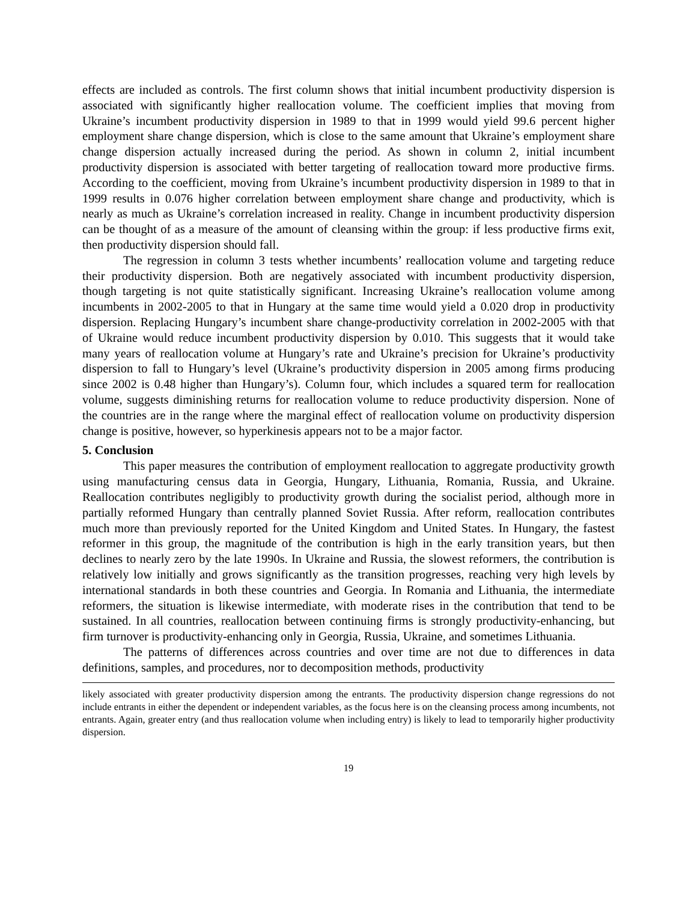effects are included as controls. The first column shows that initial incumbent productivity dispersion is associated with significantly higher reallocation volume. The coefficient implies that moving from Ukraine’s incumbent productivity dispersion in 1989 to that in 1999 would yield 99.6 percent higher employment share change dispersion, which is close to the same amount that Ukraine’s employment share change dispersion actually increased during the period. As shown in column 2, initial incumbent productivity dispersion is associated with better targeting of reallocation toward more productive firms. According to the coefficient, moving from Ukraine’s incumbent productivity dispersion in 1989 to that in 1999 results in 0.076 higher correlation between employment share change and productivity, which is nearly as much as Ukraine’s correlation increased in reality. Change in incumbent productivity dispersion can be thought of as a measure of the amount of cleansing within the group: if less productive firms exit, then productivity dispersion should fall.
The regression in column 3 tests whether incumbents’ reallocation volume and targeting reduce their productivity dispersion. Both are negatively associated with incumbent productivity dispersion, though targeting is not quite statistically significant. Increasing Ukraine’s reallocation volume among incumbents in 2002-2005 to that in Hungary at the same time would yield a 0.020 drop in productivity dispersion. Replacing Hungary’s incumbent share change-productivity correlation in 2002-2005 with that of Ukraine would reduce incumbent productivity dispersion by 0.010. This suggests that it would take many years of reallocation volume at Hungary’s rate and Ukraine’s precision for Ukraine’s productivity dispersion to fall to Hungary’s level (Ukraine’s productivity dispersion in 2005 among firms producing since 2002 is 0.48 higher than Hungary’s). Column four, which includes a squared term for reallocation volume, suggests diminishing returns for reallocation volume to reduce productivity dispersion. None of the countries are in the range where the marginal effect of reallocation volume on productivity dispersion change is positive, however, so hyperkinesis appears not to be a major factor.
5. Conclusion
This paper measures the contribution of employment reallocation to aggregate productivity growth using manufacturing census data in Georgia, Hungary, Lithuania, Romania, Russia, and Ukraine. Reallocation contributes negligibly to productivity growth during the socialist period, although more in partially reformed Hungary than centrally planned Soviet Russia. After reform, reallocation contributes much more than previously reported for the United Kingdom and United States. In Hungary, the fastest reformer in this group, the magnitude of the contribution is high in the early transition years, but then declines to nearly zero by the late 1990s. In Ukraine and Russia, the slowest reformers, the contribution is relatively low initially and grows significantly as the transition progresses, reaching very high levels by international standards in both these countries and Georgia. In Romania and Lithuania, the intermediate reformers, the situation is likewise intermediate, with moderate rises in the contribution that tend to be sustained. In all countries, reallocation between continuing firms is strongly productivity-enhancing, but firm turnover is productivity-enhancing only in Georgia, Russia, Ukraine, and sometimes Lithuania.
The patterns of differences across countries and over time are not due to differences in data definitions, samples, and procedures, nor to decomposition methods, productivity
likely associated with greater productivity dispersion among the entrants. The productivity dispersion change regressions do not include entrants in either the dependent or independent variables, as the focus here is on the cleansing process among incumbents, not entrants. Again, greater entry (and thus reallocation volume when including entry) is likely to lead to temporarily higher productivity dispersion.
19